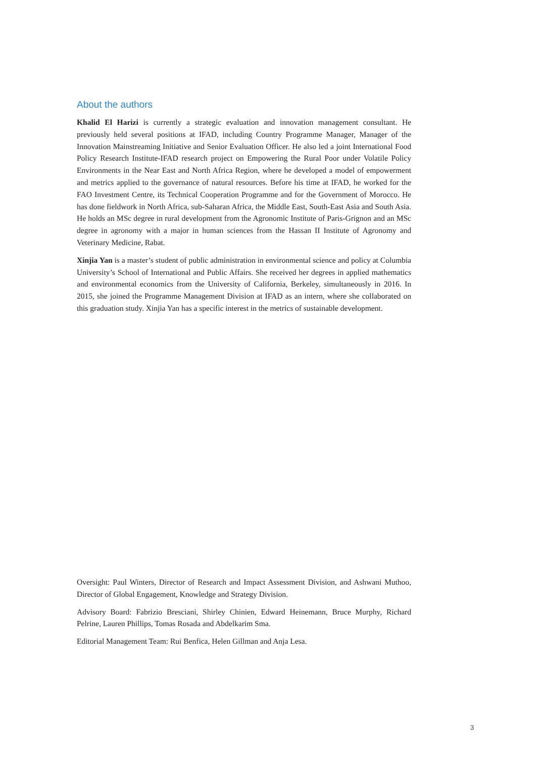About the authors
Khalid El Harizi is currently a strategic evaluation and innovation management consultant. He previously held several positions at IFAD, including Country Programme Manager, Manager of the Innovation Mainstreaming Initiative and Senior Evaluation Officer. He also led a joint International Food Policy Research Institute-IFAD research project on Empowering the Rural Poor under Volatile Policy Environments in the Near East and North Africa Region, where he developed a model of empowerment and metrics applied to the governance of natural resources. Before his time at IFAD, he worked for the FAO Investment Centre, its Technical Cooperation Programme and for the Government of Morocco. He has done fieldwork in North Africa, sub-Saharan Africa, the Middle East, South-East Asia and South Asia. He holds an MSc degree in rural development from the Agronomic Institute of Paris-Grignon and an MSc degree in agronomy with a major in human sciences from the Hassan II Institute of Agronomy and Veterinary Medicine, Rabat.
Xinjia Yan is a master’s student of public administration in environmental science and policy at Columbia University’s School of International and Public Affairs. She received her degrees in applied mathematics and environmental economics from the University of California, Berkeley, simultaneously in 2016. In 2015, she joined the Programme Management Division at IFAD as an intern, where she collaborated on this graduation study. Xinjia Yan has a specific interest in the metrics of sustainable development.
Oversight: Paul Winters, Director of Research and Impact Assessment Division, and Ashwani Muthoo, Director of Global Engagement, Knowledge and Strategy Division.
Advisory Board: Fabrizio Bresciani, Shirley Chinien, Edward Heinemann, Bruce Murphy, Richard Pelrine, Lauren Phillips, Tomas Rosada and Abdelkarim Sma.
Editorial Management Team: Rui Benfica, Helen Gillman and Anja Lesa.
3